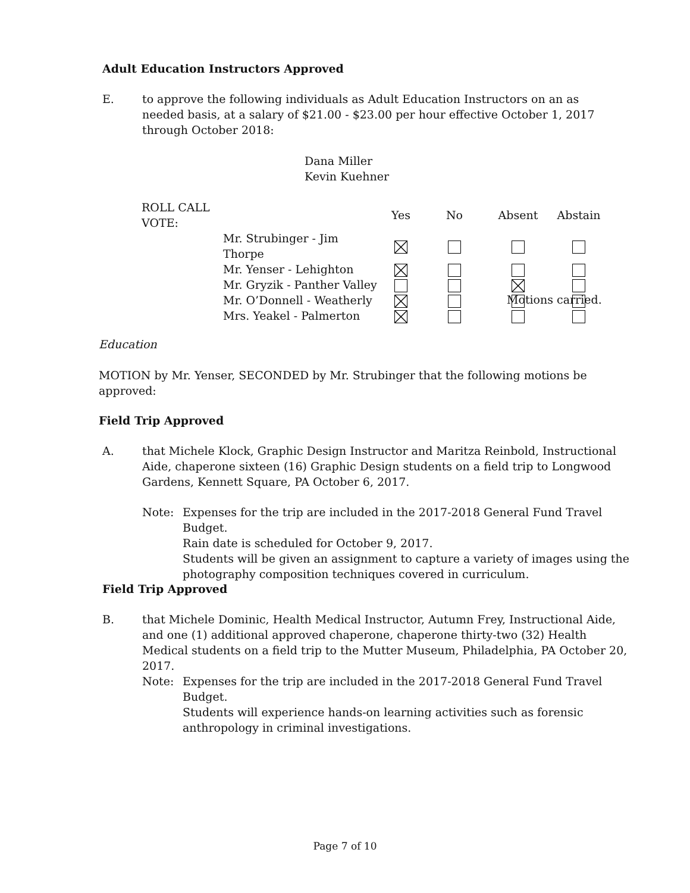Adult Education Instructors Approved
E. to approve the following individuals as Adult Education Instructors on an as needed basis, at a salary of $21.00 - $23.00 per hour effective October 1, 2017 through October 2018:
Dana Miller
Kevin Kuehner
| ROLL CALL VOTE: | | Yes | No | Absent | Abstain |
| --- | --- | --- | --- | --- | --- |
| | Mr. Strubinger - Jim Thorpe | | | | |
| | Mr. Yenser - Lehighton | | | | |
| | Mr. Gryzik - Panther Valley | | | | |
| | Mr. O’Donnell - Weatherly | | | | |
| | Mrs. Yeakel - Palmerton | | | | |
Motions carried.
Education
MOTION by Mr. Yenser, SECONDED by Mr. Strubinger that the following motions be approved:
Field Trip Approved
A. that Michele Klock, Graphic Design Instructor and Maritza Reinbold, Instructional Aide, chaperone sixteen (16) Graphic Design students on a field trip to Longwood Gardens, Kennett Square, PA October 6, 2017.
Note: Expenses for the trip are included in the 2017-2018 General Fund Travel Budget.
Rain date is scheduled for October 9, 2017.
Students will be given an assignment to capture a variety of images using the photography composition techniques covered in curriculum.
Field Trip Approved
B. that Michele Dominic, Health Medical Instructor, Autumn Frey, Instructional Aide, and one (1) additional approved chaperone, chaperone thirty-two (32) Health Medical students on a field trip to the Mutter Museum, Philadelphia, PA October 20, 2017.
Note: Expenses for the trip are included in the 2017-2018 General Fund Travel Budget.
Students will experience hands-on learning activities such as forensic anthropology in criminal investigations.
Page 7 of 10